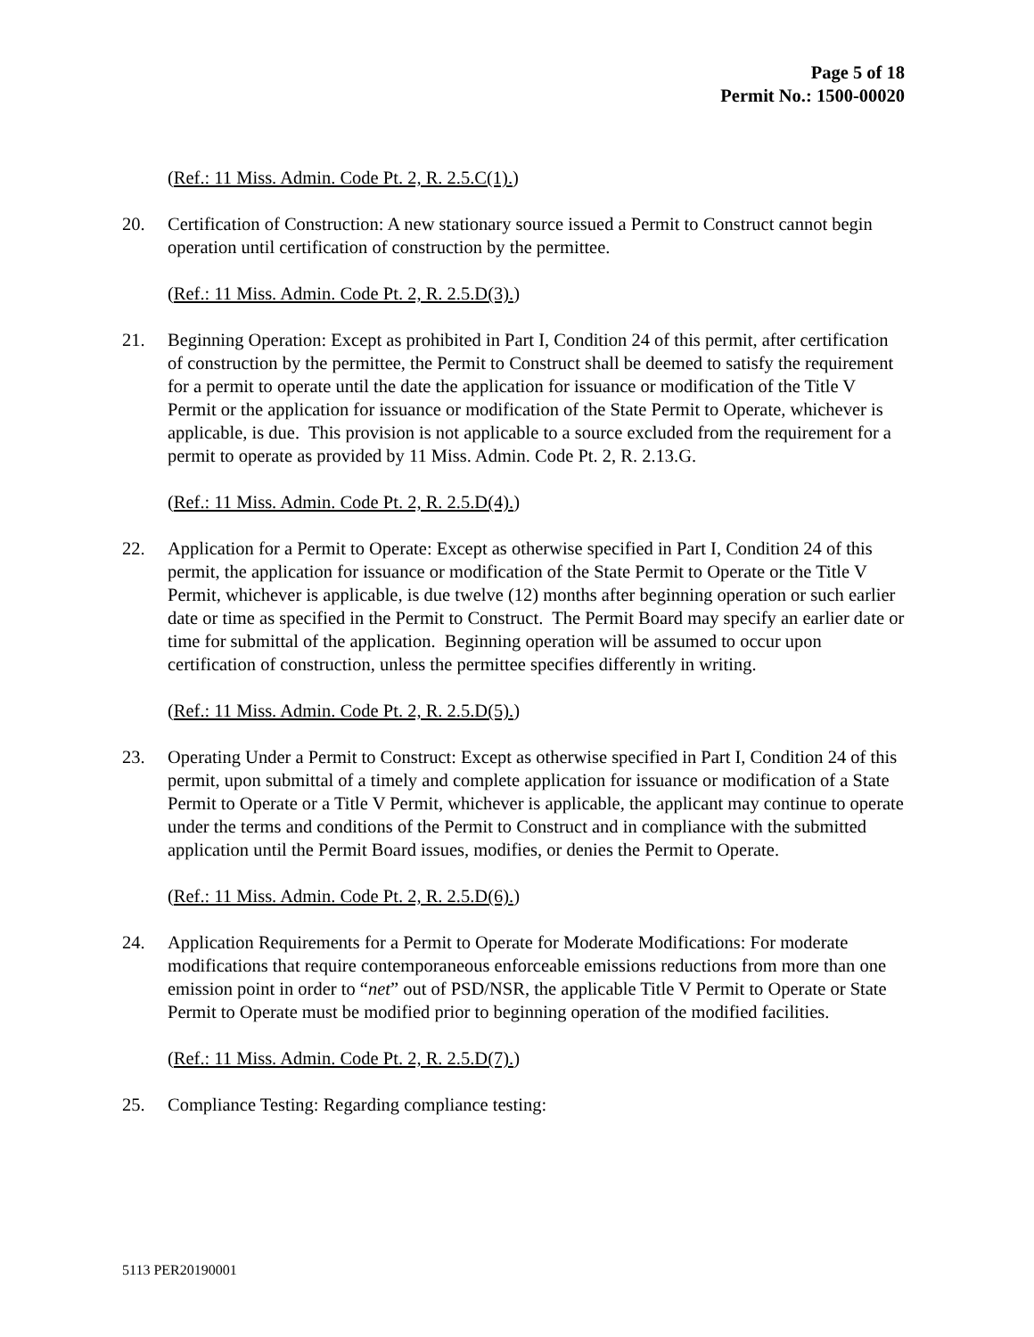Page 5 of 18
Permit No.: 1500-00020
(Ref.: 11 Miss. Admin. Code Pt. 2, R. 2.5.C(1).)
20. Certification of Construction: A new stationary source issued a Permit to Construct cannot begin operation until certification of construction by the permittee.
(Ref.: 11 Miss. Admin. Code Pt. 2, R. 2.5.D(3).)
21. Beginning Operation: Except as prohibited in Part I, Condition 24 of this permit, after certification of construction by the permittee, the Permit to Construct shall be deemed to satisfy the requirement for a permit to operate until the date the application for issuance or modification of the Title V Permit or the application for issuance or modification of the State Permit to Operate, whichever is applicable, is due. This provision is not applicable to a source excluded from the requirement for a permit to operate as provided by 11 Miss. Admin. Code Pt. 2, R. 2.13.G.
(Ref.: 11 Miss. Admin. Code Pt. 2, R. 2.5.D(4).)
22. Application for a Permit to Operate: Except as otherwise specified in Part I, Condition 24 of this permit, the application for issuance or modification of the State Permit to Operate or the Title V Permit, whichever is applicable, is due twelve (12) months after beginning operation or such earlier date or time as specified in the Permit to Construct. The Permit Board may specify an earlier date or time for submittal of the application. Beginning operation will be assumed to occur upon certification of construction, unless the permittee specifies differently in writing.
(Ref.: 11 Miss. Admin. Code Pt. 2, R. 2.5.D(5).)
23. Operating Under a Permit to Construct: Except as otherwise specified in Part I, Condition 24 of this permit, upon submittal of a timely and complete application for issuance or modification of a State Permit to Operate or a Title V Permit, whichever is applicable, the applicant may continue to operate under the terms and conditions of the Permit to Construct and in compliance with the submitted application until the Permit Board issues, modifies, or denies the Permit to Operate.
(Ref.: 11 Miss. Admin. Code Pt. 2, R. 2.5.D(6).)
24. Application Requirements for a Permit to Operate for Moderate Modifications: For moderate modifications that require contemporaneous enforceable emissions reductions from more than one emission point in order to “net” out of PSD/NSR, the applicable Title V Permit to Operate or State Permit to Operate must be modified prior to beginning operation of the modified facilities.
(Ref.: 11 Miss. Admin. Code Pt. 2, R. 2.5.D(7).)
25. Compliance Testing: Regarding compliance testing:
5113 PER20190001